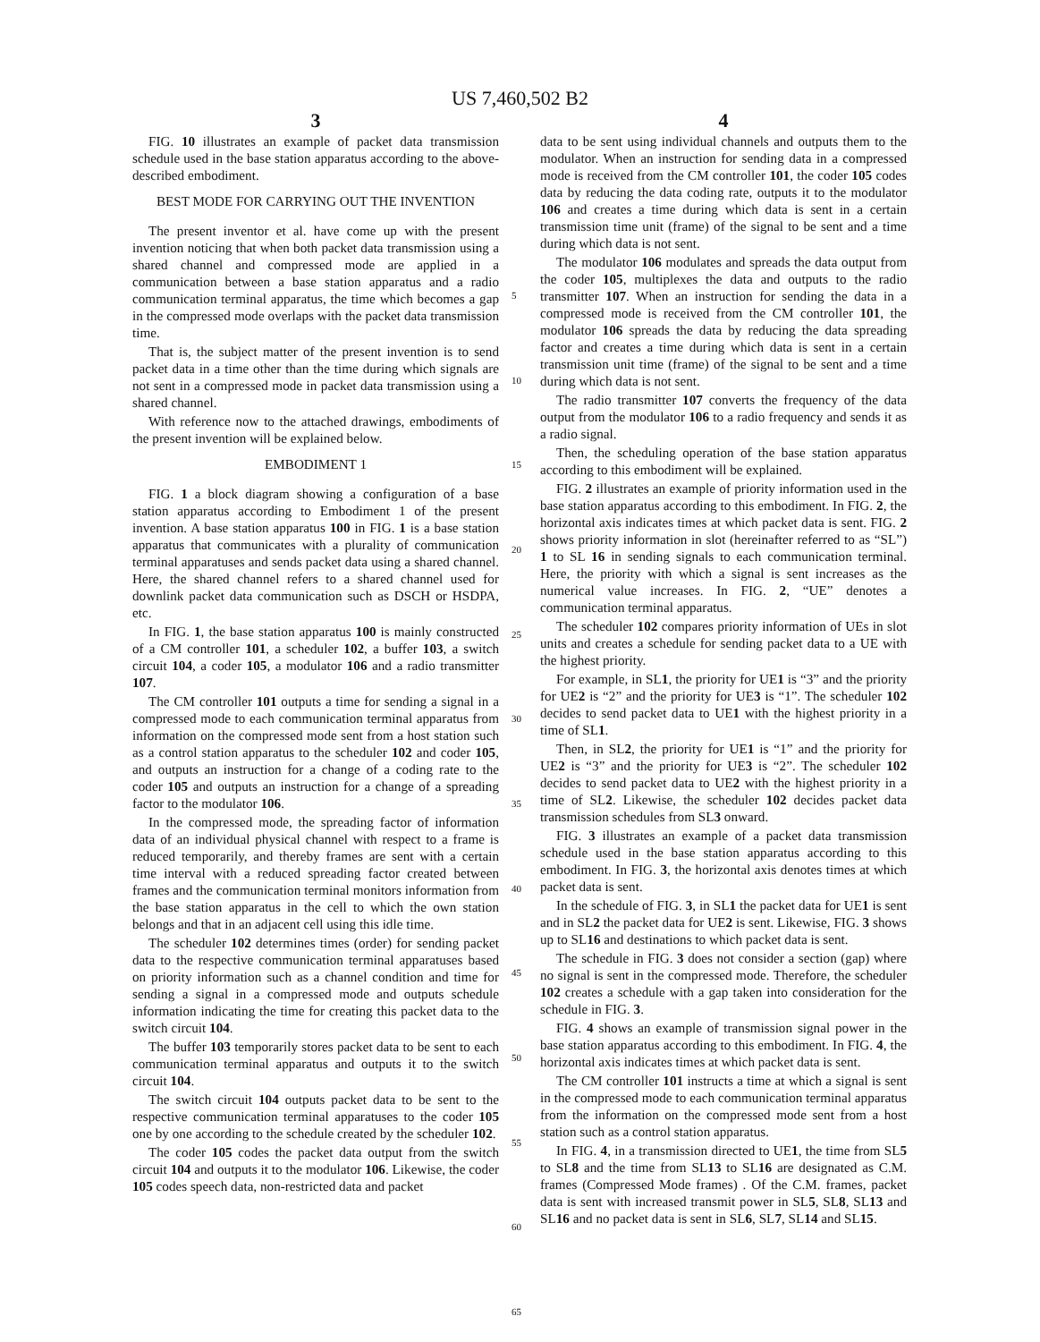US 7,460,502 B2
3
FIG. 10 illustrates an example of packet data transmission schedule used in the base station apparatus according to the above-described embodiment.
BEST MODE FOR CARRYING OUT THE INVENTION
The present inventor et al. have come up with the present invention noticing that when both packet data transmission using a shared channel and compressed mode are applied in a communication between a base station apparatus and a radio communication terminal apparatus, the time which becomes a gap in the compressed mode overlaps with the packet data transmission time.
That is, the subject matter of the present invention is to send packet data in a time other than the time during which signals are not sent in a compressed mode in packet data transmission using a shared channel.
With reference now to the attached drawings, embodiments of the present invention will be explained below.
EMBODIMENT 1
FIG. 1 a block diagram showing a configuration of a base station apparatus according to Embodiment 1 of the present invention. A base station apparatus 100 in FIG. 1 is a base station apparatus that communicates with a plurality of communication terminal apparatuses and sends packet data using a shared channel. Here, the shared channel refers to a shared channel used for downlink packet data communication such as DSCH or HSDPA, etc.
In FIG. 1, the base station apparatus 100 is mainly constructed of a CM controller 101, a scheduler 102, a buffer 103, a switch circuit 104, a coder 105, a modulator 106 and a radio transmitter 107.
The CM controller 101 outputs a time for sending a signal in a compressed mode to each communication terminal apparatus from information on the compressed mode sent from a host station such as a control station apparatus to the scheduler 102 and coder 105, and outputs an instruction for a change of a coding rate to the coder 105 and outputs an instruction for a change of a spreading factor to the modulator 106.
In the compressed mode, the spreading factor of information data of an individual physical channel with respect to a frame is reduced temporarily, and thereby frames are sent with a certain time interval with a reduced spreading factor created between frames and the communication terminal monitors information from the base station apparatus in the cell to which the own station belongs and that in an adjacent cell using this idle time.
The scheduler 102 determines times (order) for sending packet data to the respective communication terminal apparatuses based on priority information such as a channel condition and time for sending a signal in a compressed mode and outputs schedule information indicating the time for creating this packet data to the switch circuit 104.
The buffer 103 temporarily stores packet data to be sent to each communication terminal apparatus and outputs it to the switch circuit 104.
The switch circuit 104 outputs packet data to be sent to the respective communication terminal apparatuses to the coder 105 one by one according to the schedule created by the scheduler 102.
The coder 105 codes the packet data output from the switch circuit 104 and outputs it to the modulator 106. Likewise, the coder 105 codes speech data, non-restricted data and packet
5
10
15
20
25
30
35
40
45
50
55
60
65
4
data to be sent using individual channels and outputs them to the modulator. When an instruction for sending data in a compressed mode is received from the CM controller 101, the coder 105 codes data by reducing the data coding rate, outputs it to the modulator 106 and creates a time during which data is sent in a certain transmission time unit (frame) of the signal to be sent and a time during which data is not sent.
The modulator 106 modulates and spreads the data output from the coder 105, multiplexes the data and outputs to the radio transmitter 107. When an instruction for sending the data in a compressed mode is received from the CM controller 101, the modulator 106 spreads the data by reducing the data spreading factor and creates a time during which data is sent in a certain transmission unit time (frame) of the signal to be sent and a time during which data is not sent.
The radio transmitter 107 converts the frequency of the data output from the modulator 106 to a radio frequency and sends it as a radio signal.
Then, the scheduling operation of the base station apparatus according to this embodiment will be explained.
FIG. 2 illustrates an example of priority information used in the base station apparatus according to this embodiment. In FIG. 2, the horizontal axis indicates times at which packet data is sent. FIG. 2 shows priority information in slot (hereinafter referred to as “SL”) 1 to SL 16 in sending signals to each communication terminal. Here, the priority with which a signal is sent increases as the numerical value increases. In FIG. 2, “UE” denotes a communication terminal apparatus.
The scheduler 102 compares priority information of UEs in slot units and creates a schedule for sending packet data to a UE with the highest priority.
For example, in SL1, the priority for UE1 is “3” and the priority for UE2 is “2” and the priority for UE3 is “1”. The scheduler 102 decides to send packet data to UE1 with the highest priority in a time of SL1.
Then, in SL2, the priority for UE1 is “1” and the priority for UE2 is “3” and the priority for UE3 is “2”. The scheduler 102 decides to send packet data to UE2 with the highest priority in a time of SL2. Likewise, the scheduler 102 decides packet data transmission schedules from SL3 onward.
FIG. 3 illustrates an example of a packet data transmission schedule used in the base station apparatus according to this embodiment. In FIG. 3, the horizontal axis denotes times at which packet data is sent.
In the schedule of FIG. 3, in SL1 the packet data for UE1 is sent and in SL2 the packet data for UE2 is sent. Likewise, FIG. 3 shows up to SL16 and destinations to which packet data is sent.
The schedule in FIG. 3 does not consider a section (gap) where no signal is sent in the compressed mode. Therefore, the scheduler 102 creates a schedule with a gap taken into consideration for the schedule in FIG. 3.
FIG. 4 shows an example of transmission signal power in the base station apparatus according to this embodiment. In FIG. 4, the horizontal axis indicates times at which packet data is sent.
The CM controller 101 instructs a time at which a signal is sent in the compressed mode to each communication terminal apparatus from the information on the compressed mode sent from a host station such as a control station apparatus.
In FIG. 4, in a transmission directed to UE1, the time from SL5 to SL8 and the time from SL13 to SL16 are designated as C.M. frames (Compressed Mode frames) . Of the C.M. frames, packet data is sent with increased transmit power in SL5, SL8, SL13 and SL16 and no packet data is sent in SL6, SL7, SL14 and SL15.